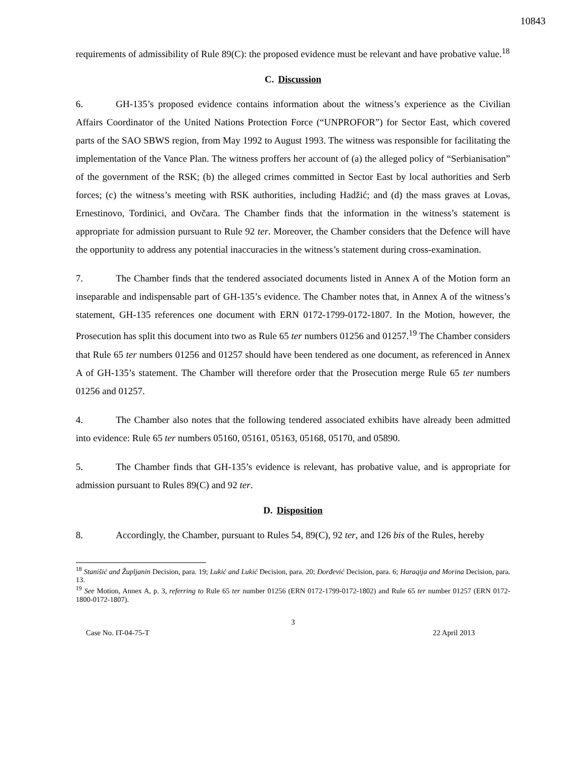10843
requirements of admissibility of Rule 89(C): the proposed evidence must be relevant and have probative value.<sup>18</sup>
C. Discussion
6. GH-135’s proposed evidence contains information about the witness’s experience as the Civilian Affairs Coordinator of the United Nations Protection Force (“UNPROFOR”) for Sector East, which covered parts of the SAO SBWS region, from May 1992 to August 1993. The witness was responsible for facilitating the implementation of the Vance Plan. The witness proffers her account of (a) the alleged policy of “Serbianisation” of the government of the RSK; (b) the alleged crimes committed in Sector East by local authorities and Serb forces; (c) the witness’s meeting with RSK authorities, including Hadžić; and (d) the mass graves at Lovas, Ernestinovo, Tordinici, and Ovčara. The Chamber finds that the information in the witness’s statement is appropriate for admission pursuant to Rule 92 ter. Moreover, the Chamber considers that the Defence will have the opportunity to address any potential inaccuracies in the witness’s statement during cross-examination.
7. The Chamber finds that the tendered associated documents listed in Annex A of the Motion form an inseparable and indispensable part of GH-135’s evidence. The Chamber notes that, in Annex A of the witness’s statement, GH-135 references one document with ERN 0172-1799-0172-1807. In the Motion, however, the Prosecution has split this document into two as Rule 65 ter numbers 01256 and 01257.<sup>19</sup> The Chamber considers that Rule 65 ter numbers 01256 and 01257 should have been tendered as one document, as referenced in Annex A of GH-135’s statement. The Chamber will therefore order that the Prosecution merge Rule 65 ter numbers 01256 and 01257.
4. The Chamber also notes that the following tendered associated exhibits have already been admitted into evidence: Rule 65 ter numbers 05160, 05161, 05163, 05168, 05170, and 05890.
5. The Chamber finds that GH-135’s evidence is relevant, has probative value, and is appropriate for admission pursuant to Rules 89(C) and 92 ter.
D. Disposition
8. Accordingly, the Chamber, pursuant to Rules 54, 89(C), 92 ter, and 126 bis of the Rules, hereby
<sup>18</sup> Stanišić and Župljanin Decision, para. 19; Lukić and Lukić Decision, para. 20; Đorđević Decision, para. 6; Haraqija and Morina Decision, para. 13.
<sup>19</sup> See Motion, Annex A, p. 3, referring to Rule 65 ter number 01256 (ERN 0172-1799-0172-1802) and Rule 65 ter number 01257 (ERN 0172-1800-0172-1807).
3
Case No. IT-04-75-T 22 April 2013